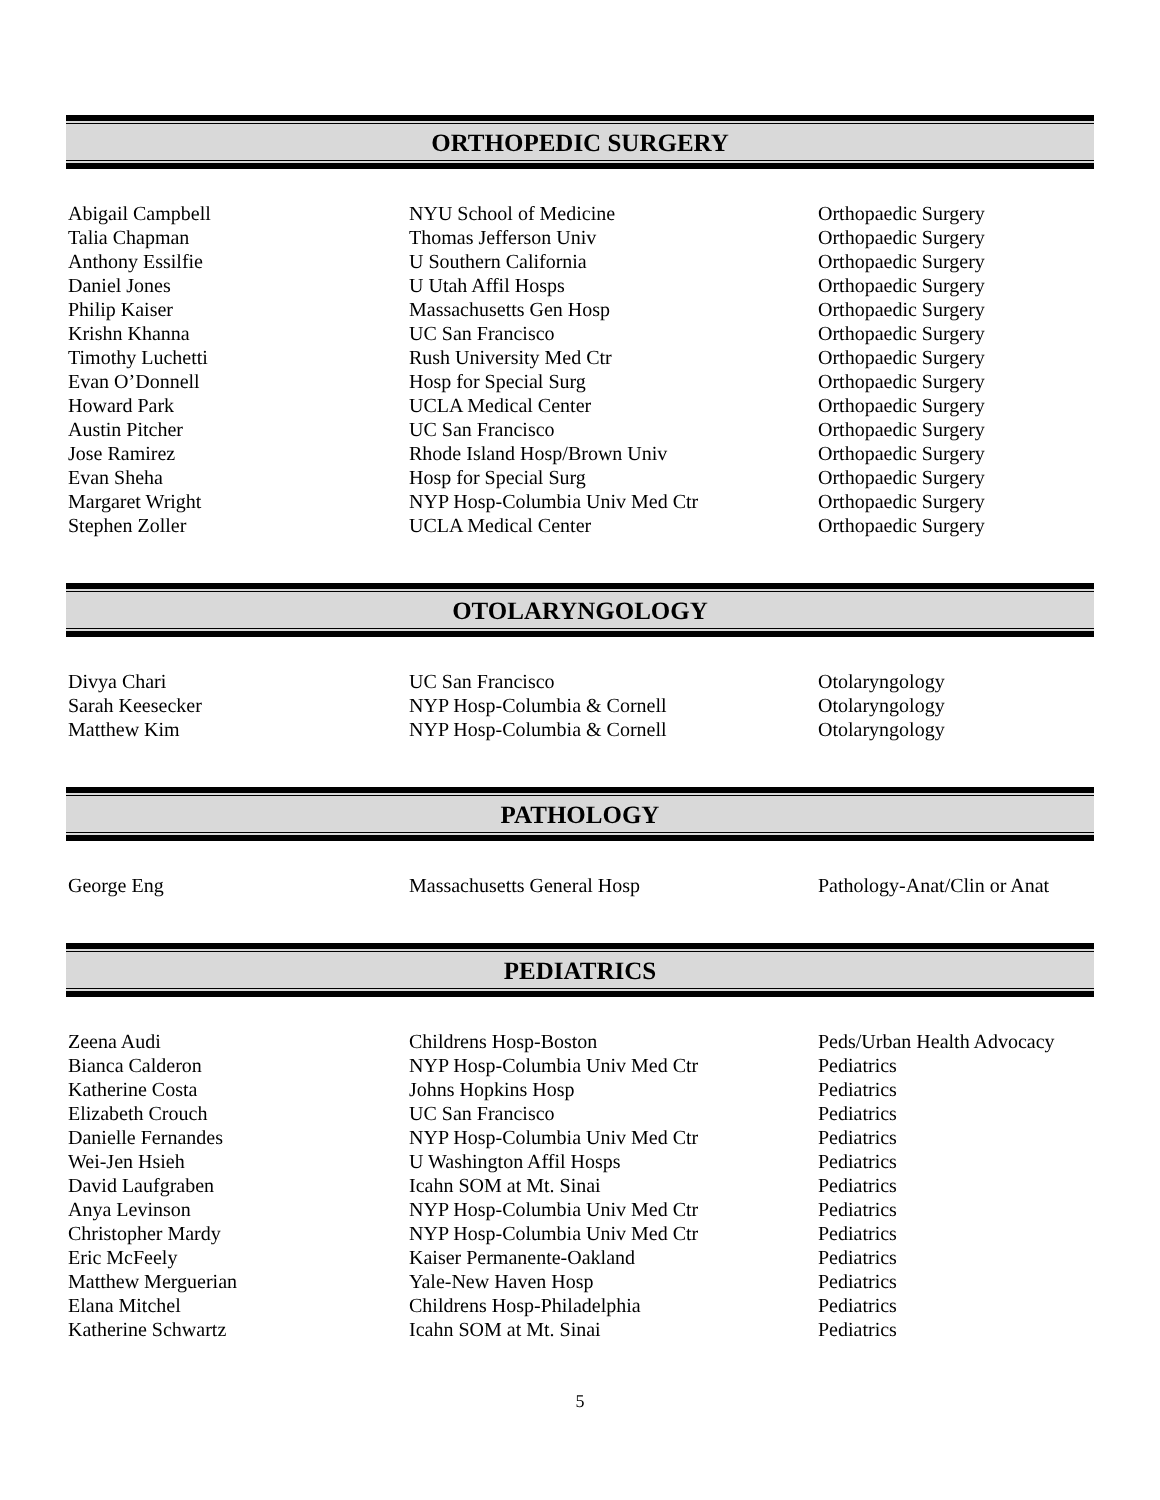ORTHOPEDIC SURGERY
| Abigail Campbell | NYU School of Medicine | Orthopaedic Surgery |
| Talia Chapman | Thomas Jefferson Univ | Orthopaedic Surgery |
| Anthony Essilfie | U Southern California | Orthopaedic Surgery |
| Daniel Jones | U Utah Affil Hosps | Orthopaedic Surgery |
| Philip Kaiser | Massachusetts Gen Hosp | Orthopaedic Surgery |
| Krishn Khanna | UC San Francisco | Orthopaedic Surgery |
| Timothy Luchetti | Rush University Med Ctr | Orthopaedic Surgery |
| Evan O’Donnell | Hosp for Special Surg | Orthopaedic Surgery |
| Howard Park | UCLA Medical Center | Orthopaedic Surgery |
| Austin Pitcher | UC San Francisco | Orthopaedic Surgery |
| Jose Ramirez | Rhode Island Hosp/Brown Univ | Orthopaedic Surgery |
| Evan Sheha | Hosp for Special Surg | Orthopaedic Surgery |
| Margaret Wright | NYP Hosp-Columbia Univ Med Ctr | Orthopaedic Surgery |
| Stephen Zoller | UCLA Medical Center | Orthopaedic Surgery |
OTOLARYNGOLOGY
| Divya Chari | UC San Francisco | Otolaryngology |
| Sarah Keesecker | NYP Hosp-Columbia & Cornell | Otolaryngology |
| Matthew Kim | NYP Hosp-Columbia & Cornell | Otolaryngology |
PATHOLOGY
| George Eng | Massachusetts General Hosp | Pathology-Anat/Clin or Anat |
PEDIATRICS
| Zeena Audi | Childrens Hosp-Boston | Peds/Urban Health Advocacy |
| Bianca Calderon | NYP Hosp-Columbia Univ Med Ctr | Pediatrics |
| Katherine Costa | Johns Hopkins Hosp | Pediatrics |
| Elizabeth Crouch | UC San Francisco | Pediatrics |
| Danielle Fernandes | NYP Hosp-Columbia Univ Med Ctr | Pediatrics |
| Wei-Jen Hsieh | U Washington Affil Hosps | Pediatrics |
| David Laufgraben | Icahn SOM at Mt. Sinai | Pediatrics |
| Anya Levinson | NYP Hosp-Columbia Univ Med Ctr | Pediatrics |
| Christopher Mardy | NYP Hosp-Columbia Univ Med Ctr | Pediatrics |
| Eric McFeely | Kaiser Permanente-Oakland | Pediatrics |
| Matthew Merguerian | Yale-New Haven Hosp | Pediatrics |
| Elana Mitchel | Childrens Hosp-Philadelphia | Pediatrics |
| Katherine Schwartz | Icahn SOM at Mt. Sinai | Pediatrics |
5